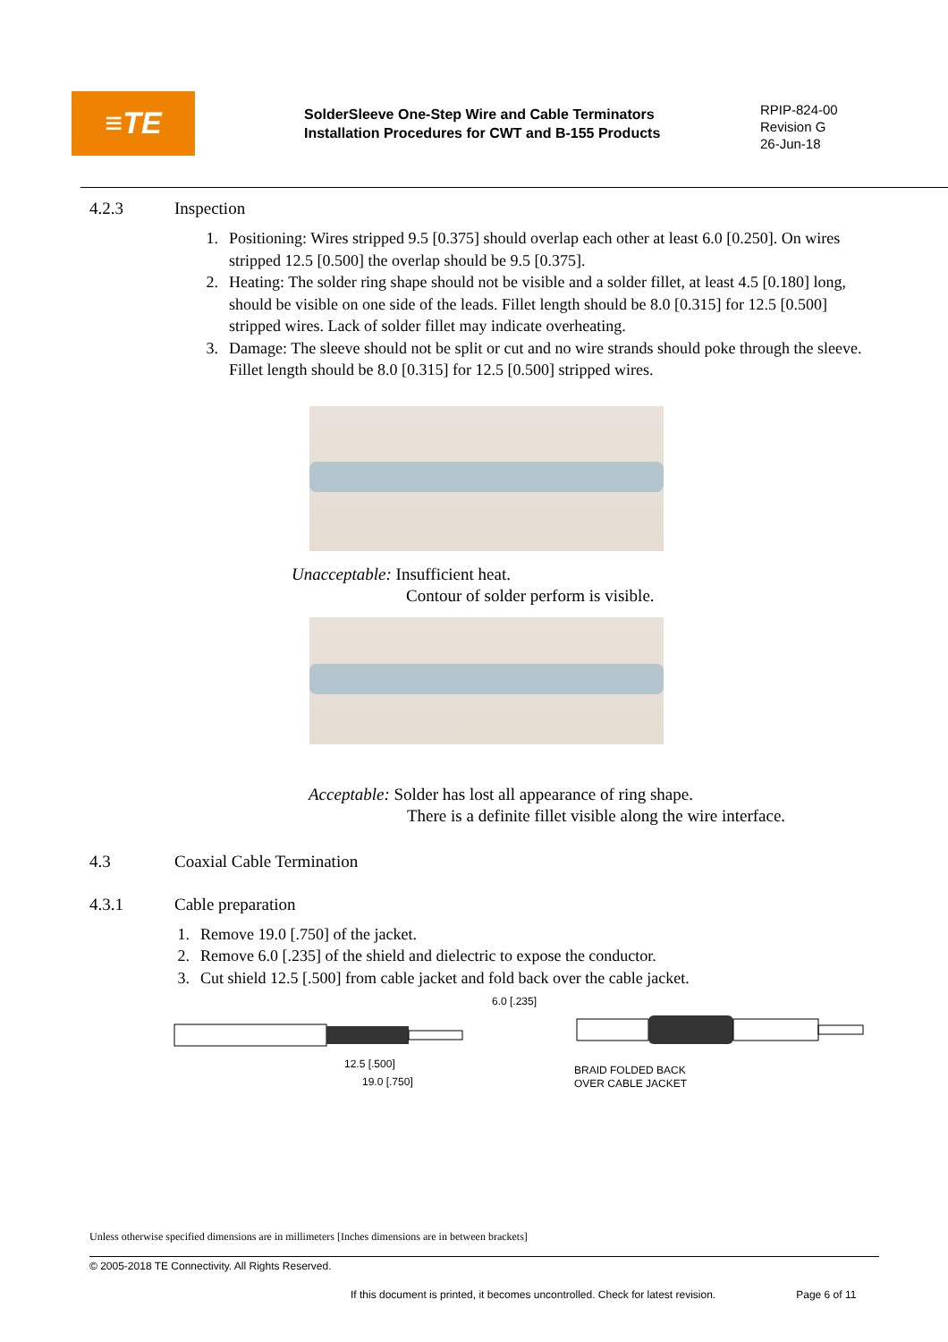≡TE
SolderSleeve One-Step Wire and Cable Terminators
Installation Procedures for CWT and B-155 Products
RPIP-824-00
Revision G
26-Jun-18
4.2.3 Inspection
1. Positioning: Wires stripped 9.5 [0.375] should overlap each other at least 6.0 [0.250]. On wires stripped 12.5 [0.500] the overlap should be 9.5 [0.375].
2. Heating: The solder ring shape should not be visible and a solder fillet, at least 4.5 [0.180] long, should be visible on one side of the leads. Fillet length should be 8.0 [0.315] for 12.5 [0.500] stripped wires. Lack of solder fillet may indicate overheating.
3. Damage: The sleeve should not be split or cut and no wire strands should poke through the sleeve. Fillet length should be 8.0 [0.315] for 12.5 [0.500] stripped wires.
Unacceptable: Insufficient heat.
Contour of solder perform is visible.
Acceptable: Solder has lost all appearance of ring shape.
There is a definite fillet visible along the wire interface.
4.3 Coaxial Cable Termination
4.3.1 Cable preparation
1. Remove 19.0 [.750] of the jacket.
2. Remove 6.0 [.235] of the shield and dielectric to expose the conductor.
3. Cut shield 12.5 [.500] from cable jacket and fold back over the cable jacket.
6.0 [.235]
12.5 [.500]
19.0 [.750]
BRAID FOLDED BACK
OVER CABLE JACKET
Unless otherwise specified dimensions are in millimeters [Inches dimensions are in between brackets]
© 2005-2018 TE Connectivity. All Rights Reserved.
If this document is printed, it becomes uncontrolled. Check for latest revision. Page 6 of 11